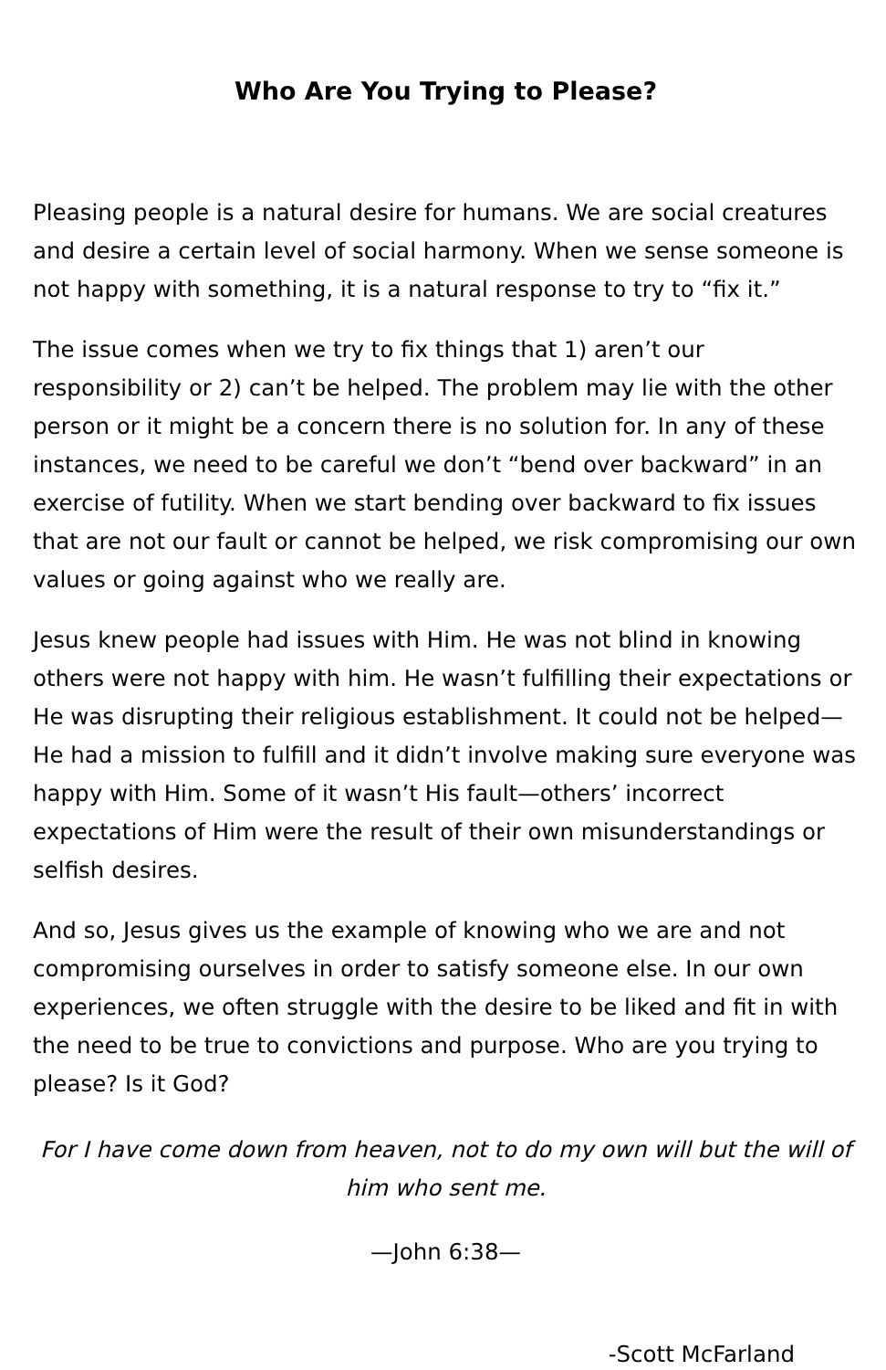Who Are You Trying to Please?
Pleasing people is a natural desire for humans. We are social creatures and desire a certain level of social harmony. When we sense someone is not happy with something, it is a natural response to try to “fix it.”
The issue comes when we try to fix things that 1) aren’t our responsibility or 2) can’t be helped. The problem may lie with the other person or it might be a concern there is no solution for. In any of these instances, we need to be careful we don’t “bend over backward” in an exercise of futility. When we start bending over backward to fix issues that are not our fault or cannot be helped, we risk compromising our own values or going against who we really are.
Jesus knew people had issues with Him. He was not blind in knowing others were not happy with him. He wasn’t fulfilling their expectations or He was disrupting their religious establishment. It could not be helped—He had a mission to fulfill and it didn’t involve making sure everyone was happy with Him. Some of it wasn’t His fault—others’ incorrect expectations of Him were the result of their own misunderstandings or selfish desires.
And so, Jesus gives us the example of knowing who we are and not compromising ourselves in order to satisfy someone else. In our own experiences, we often struggle with the desire to be liked and fit in with the need to be true to convictions and purpose. Who are you trying to please? Is it God?
For I have come down from heaven, not to do my own will but the will of him who sent me.
—John 6:38—
-Scott McFarland